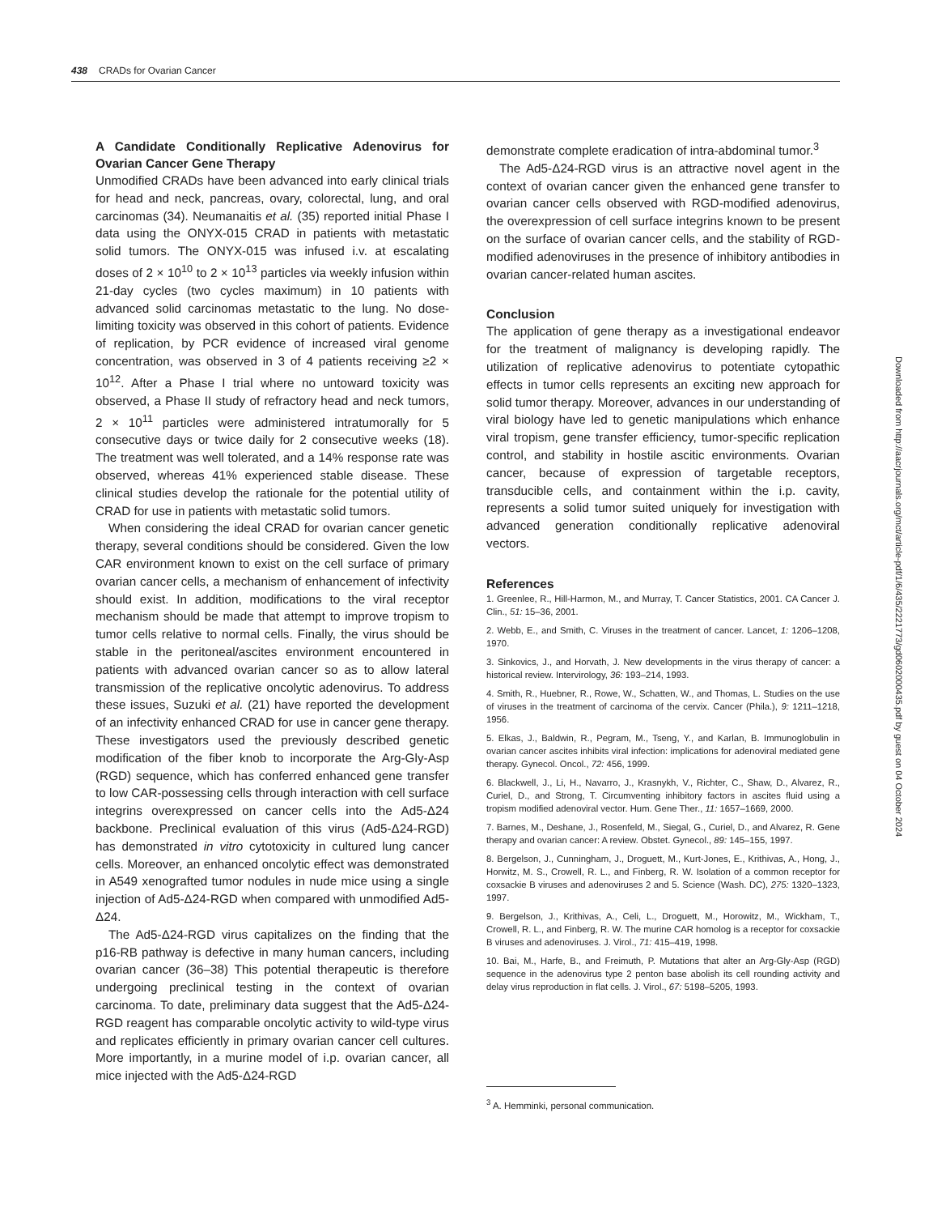438 CRADs for Ovarian Cancer
A Candidate Conditionally Replicative Adenovirus for Ovarian Cancer Gene Therapy
Unmodified CRADs have been advanced into early clinical trials for head and neck, pancreas, ovary, colorectal, lung, and oral carcinomas (34). Neumanaitis et al. (35) reported initial Phase I data using the ONYX-015 CRAD in patients with metastatic solid tumors. The ONYX-015 was infused i.v. at escalating doses of 2 × 10<sup>10</sup> to 2 × 10<sup>13</sup> particles via weekly infusion within 21-day cycles (two cycles maximum) in 10 patients with advanced solid carcinomas metastatic to the lung. No dose-limiting toxicity was observed in this cohort of patients. Evidence of replication, by PCR evidence of increased viral genome concentration, was observed in 3 of 4 patients receiving ≥2 × 10<sup>12</sup>. After a Phase I trial where no untoward toxicity was observed, a Phase II study of refractory head and neck tumors, 2 × 10<sup>11</sup> particles were administered intratumorally for 5 consecutive days or twice daily for 2 consecutive weeks (18). The treatment was well tolerated, and a 14% response rate was observed, whereas 41% experienced stable disease. These clinical studies develop the rationale for the potential utility of CRAD for use in patients with metastatic solid tumors.
When considering the ideal CRAD for ovarian cancer genetic therapy, several conditions should be considered. Given the low CAR environment known to exist on the cell surface of primary ovarian cancer cells, a mechanism of enhancement of infectivity should exist. In addition, modifications to the viral receptor mechanism should be made that attempt to improve tropism to tumor cells relative to normal cells. Finally, the virus should be stable in the peritoneal/ascites environment encountered in patients with advanced ovarian cancer so as to allow lateral transmission of the replicative oncolytic adenovirus. To address these issues, Suzuki et al. (21) have reported the development of an infectivity enhanced CRAD for use in cancer gene therapy. These investigators used the previously described genetic modification of the fiber knob to incorporate the Arg-Gly-Asp (RGD) sequence, which has conferred enhanced gene transfer to low CAR-possessing cells through interaction with cell surface integrins overexpressed on cancer cells into the Ad5-Δ24 backbone. Preclinical evaluation of this virus (Ad5-Δ24-RGD) has demonstrated in vitro cytotoxicity in cultured lung cancer cells. Moreover, an enhanced oncolytic effect was demonstrated in A549 xenografted tumor nodules in nude mice using a single injection of Ad5-Δ24-RGD when compared with unmodified Ad5-Δ24.
The Ad5-Δ24-RGD virus capitalizes on the finding that the p16-RB pathway is defective in many human cancers, including ovarian cancer (36–38) This potential therapeutic is therefore undergoing preclinical testing in the context of ovarian carcinoma. To date, preliminary data suggest that the Ad5-Δ24-RGD reagent has comparable oncolytic activity to wild-type virus and replicates efficiently in primary ovarian cancer cell cultures. More importantly, in a murine model of i.p. ovarian cancer, all mice injected with the Ad5-Δ24-RGD
demonstrate complete eradication of intra-abdominal tumor.<sup>3</sup>
The Ad5-Δ24-RGD virus is an attractive novel agent in the context of ovarian cancer given the enhanced gene transfer to ovarian cancer cells observed with RGD-modified adenovirus, the overexpression of cell surface integrins known to be present on the surface of ovarian cancer cells, and the stability of RGD-modified adenoviruses in the presence of inhibitory antibodies in ovarian cancer-related human ascites.
Conclusion
The application of gene therapy as a investigational endeavor for the treatment of malignancy is developing rapidly. The utilization of replicative adenovirus to potentiate cytopathic effects in tumor cells represents an exciting new approach for solid tumor therapy. Moreover, advances in our understanding of viral biology have led to genetic manipulations which enhance viral tropism, gene transfer efficiency, tumor-specific replication control, and stability in hostile ascitic environments. Ovarian cancer, because of expression of targetable receptors, transducible cells, and containment within the i.p. cavity, represents a solid tumor suited uniquely for investigation with advanced generation conditionally replicative adenoviral vectors.
References
1. Greenlee, R., Hill-Harmon, M., and Murray, T. Cancer Statistics, 2001. CA Cancer J. Clin., 51: 15–36, 2001.
2. Webb, E., and Smith, C. Viruses in the treatment of cancer. Lancet, 1: 1206–1208, 1970.
3. Sinkovics, J., and Horvath, J. New developments in the virus therapy of cancer: a historical review. Intervirology, 36: 193–214, 1993.
4. Smith, R., Huebner, R., Rowe, W., Schatten, W., and Thomas, L. Studies on the use of viruses in the treatment of carcinoma of the cervix. Cancer (Phila.), 9: 1211–1218, 1956.
5. Elkas, J., Baldwin, R., Pegram, M., Tseng, Y., and Karlan, B. Immunoglobulin in ovarian cancer ascites inhibits viral infection: implications for adenoviral mediated gene therapy. Gynecol. Oncol., 72: 456, 1999.
6. Blackwell, J., Li, H., Navarro, J., Krasnykh, V., Richter, C., Shaw, D., Alvarez, R., Curiel, D., and Strong, T. Circumventing inhibitory factors in ascites fluid using a tropism modified adenoviral vector. Hum. Gene Ther., 11: 1657–1669, 2000.
7. Barnes, M., Deshane, J., Rosenfeld, M., Siegal, G., Curiel, D., and Alvarez, R. Gene therapy and ovarian cancer: A review. Obstet. Gynecol., 89: 145–155, 1997.
8. Bergelson, J., Cunningham, J., Droguett, M., Kurt-Jones, E., Krithivas, A., Hong, J., Horwitz, M. S., Crowell, R. L., and Finberg, R. W. Isolation of a common receptor for coxsackie B viruses and adenoviruses 2 and 5. Science (Wash. DC), 275: 1320–1323, 1997.
9. Bergelson, J., Krithivas, A., Celi, L., Droguett, M., Horowitz, M., Wickham, T., Crowell, R. L., and Finberg, R. W. The murine CAR homolog is a receptor for coxsackie B viruses and adenoviruses. J. Virol., 71: 415–419, 1998.
10. Bai, M., Harfe, B., and Freimuth, P. Mutations that alter an Arg-Gly-Asp (RGD) sequence in the adenovirus type 2 penton base abolish its cell rounding activity and delay virus reproduction in flat cells. J. Virol., 67: 5198–5205, 1993.
<sup>3</sup> A. Hemminki, personal communication.
Downloaded from http://aacrjournals.org/mct/article-pdf/1/6/435/2221773/gd0602000435.pdf by guest on 04 October 2024